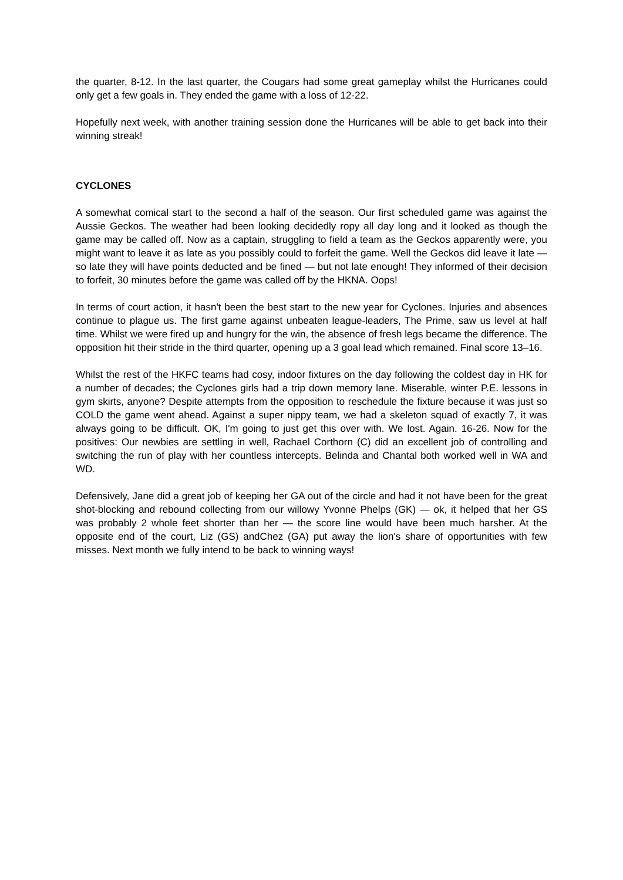the quarter, 8-12. In the last quarter, the Cougars had some great gameplay whilst the Hurricanes could only get a few goals in. They ended the game with a loss of 12-22.
Hopefully next week, with another training session done the Hurricanes will be able to get back into their winning streak!
CYCLONES
A somewhat comical start to the second a half of the season. Our first scheduled game was against the Aussie Geckos. The weather had been looking decidedly ropy all day long and it looked as though the game may be called off. Now as a captain, struggling to field a team as the Geckos apparently were, you might want to leave it as late as you possibly could to forfeit the game. Well the Geckos did leave it late — so late they will have points deducted and be fined — but not late enough! They informed of their decision to forfeit, 30 minutes before the game was called off by the HKNA. Oops!
In terms of court action, it hasn't been the best start to the new year for Cyclones. Injuries and absences continue to plague us. The first game against unbeaten league-leaders, The Prime, saw us level at half time. Whilst we were fired up and hungry for the win, the absence of fresh legs became the difference. The opposition hit their stride in the third quarter, opening up a 3 goal lead which remained. Final score 13–16.
Whilst the rest of the HKFC teams had cosy, indoor fixtures on the day following the coldest day in HK for a number of decades; the Cyclones girls had a trip down memory lane. Miserable, winter P.E. lessons in gym skirts, anyone? Despite attempts from the opposition to reschedule the fixture because it was just so COLD the game went ahead. Against a super nippy team, we had a skeleton squad of exactly 7, it was always going to be difficult. OK, I'm going to just get this over with. We lost. Again. 16-26. Now for the positives: Our newbies are settling in well, Rachael Corthorn (C) did an excellent job of controlling and switching the run of play with her countless intercepts. Belinda and Chantal both worked well in WA and WD.
Defensively, Jane did a great job of keeping her GA out of the circle and had it not have been for the great shot-blocking and rebound collecting from our willowy Yvonne Phelps (GK) — ok, it helped that her GS was probably 2 whole feet shorter than her — the score line would have been much harsher. At the opposite end of the court, Liz (GS) andChez (GA) put away the lion's share of opportunities with few misses. Next month we fully intend to be back to winning ways!